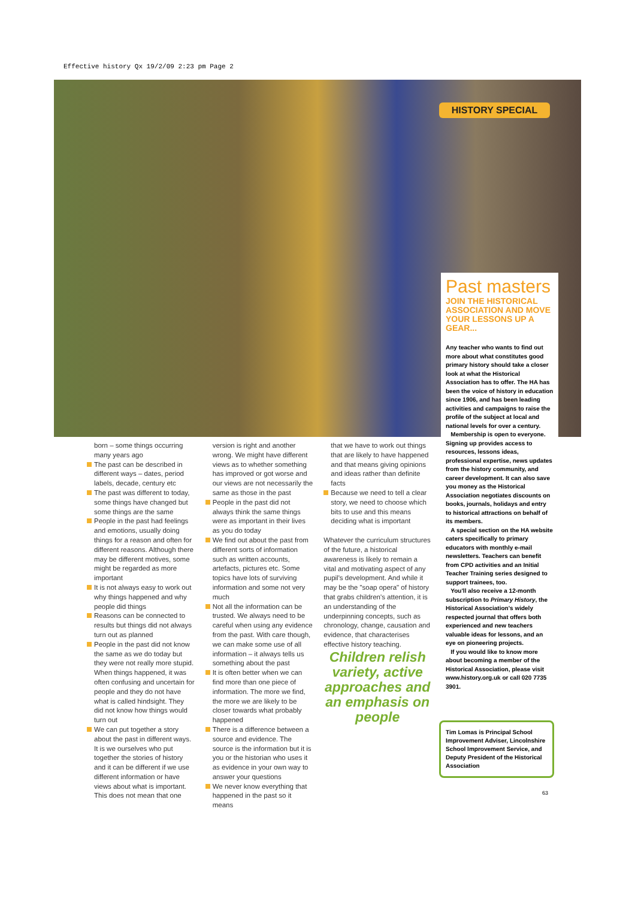Effective history Qx 19/2/09 2:23 pm Page 2
HISTORY SPECIAL
Past masters
JOIN THE HISTORICAL ASSOCIATION AND MOVE YOUR LESSONS UP A GEAR...
Any teacher who wants to find out more about what constitutes good primary history should take a closer look at what the Historical Association has to offer. The HA has been the voice of history in education since 1906, and has been leading activities and campaigns to raise the profile of the subject at local and national levels for over a century.
Membership is open to everyone. Signing up provides access to resources, lessons ideas, professional expertise, news updates from the history community, and career development. It can also save you money as the Historical Association negotiates discounts on books, journals, holidays and entry to historical attractions on behalf of its members.
A special section on the HA website caters specifically to primary educators with monthly e-mail newsletters. Teachers can benefit from CPD activities and an Initial Teacher Training series designed to support trainees, too.
You'll also receive a 12-month subscription to Primary History, the Historical Association's widely respected journal that offers both experienced and new teachers valuable ideas for lessons, and an eye on pioneering projects.
If you would like to know more about becoming a member of the Historical Association, please visit www.history.org.uk or call 020 7735 3901.
born – some things occurring many years ago
The past can be described in different ways – dates, period labels, decade, century etc
The past was different to today, some things have changed but some things are the same
People in the past had feelings and emotions, usually doing things for a reason and often for different reasons. Although there may be different motives, some might be regarded as more important
It is not always easy to work out why things happened and why people did things
Reasons can be connected to results but things did not always turn out as planned
People in the past did not know the same as we do today but they were not really more stupid. When things happened, it was often confusing and uncertain for people and they do not have what is called hindsight. They did not know how things would turn out
We can put together a story about the past in different ways. It is we ourselves who put together the stories of history and it can be different if we use different information or have views about what is important. This does not mean that one
version is right and another wrong. We might have different views as to whether something has improved or got worse and our views are not necessarily the same as those in the past
People in the past did not always think the same things were as important in their lives as you do today
We find out about the past from different sorts of information such as written accounts, artefacts, pictures etc. Some topics have lots of surviving information and some not very much
Not all the information can be trusted. We always need to be careful when using any evidence from the past. With care though, we can make some use of all information – it always tells us something about the past
It is often better when we can find more than one piece of information. The more we find, the more we are likely to be closer towards what probably happened
There is a difference between a source and evidence. The source is the information but it is you or the historian who uses it as evidence in your own way to answer your questions
We never know everything that happened in the past so it means
that we have to work out things that are likely to have happened and that means giving opinions and ideas rather than definite facts
Because we need to tell a clear story, we need to choose which bits to use and this means deciding what is important
Whatever the curriculum structures of the future, a historical awareness is likely to remain a vital and motivating aspect of any pupil's development. And while it may be the "soap opera" of history that grabs children's attention, it is an understanding of the underpinning concepts, such as chronology, change, causation and evidence, that characterises effective history teaching.
Children relish variety, active approaches and an emphasis on people
Tim Lomas is Principal School Improvement Adviser, Lincolnshire School Improvement Service, and Deputy President of the Historical Association
63